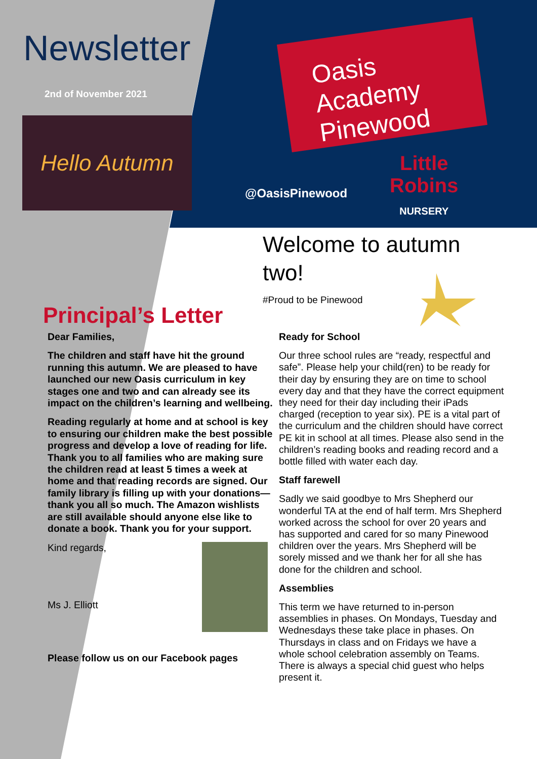Newsletter
2nd of November 2021
Hello Autumn
Oasis Academy Pinewood
@OasisPinewood
Little
Robins
NURSERY
Welcome to autumn two!
#Proud to be Pinewood
Principal’s Letter
Dear Families,
The children and staff have hit the ground running this autumn. We are pleased to have launched our new Oasis curriculum in key stages one and two and can already see its impact on the children’s learning and wellbeing.
Reading regularly at home and at school is key to ensuring our children make the best possible progress and develop a love of reading for life. Thank you to all families who are making sure the children read at least 5 times a week at home and that reading records are signed. Our family library is filling up with your donations—thank you all so much. The Amazon wishlists are still available should anyone else like to donate a book. Thank you for your support.
Kind regards,
Ms J. Elliott
Please follow us on our Facebook pages
Ready for School
Our three school rules are “ready, respectful and safe”. Please help your child(ren) to be ready for their day by ensuring they are on time to school every day and that they have the correct equipment they need for their day including their iPads charged (reception to year six). PE is a vital part of the curriculum and the children should have correct PE kit in school at all times. Please also send in the children’s reading books and reading record and a bottle filled with water each day.
Staff farewell
Sadly we said goodbye to Mrs Shepherd our wonderful TA at the end of half term. Mrs Shepherd worked across the school for over 20 years and has supported and cared for so many Pinewood children over the years. Mrs Shepherd will be sorely missed and we thank her for all she has done for the children and school.
Assemblies
This term we have returned to in-person assemblies in phases. On Mondays, Tuesday and Wednesdays these take place in phases. On Thursdays in class and on Fridays we have a whole school celebration assembly on Teams. There is always a special chid guest who helps present it.